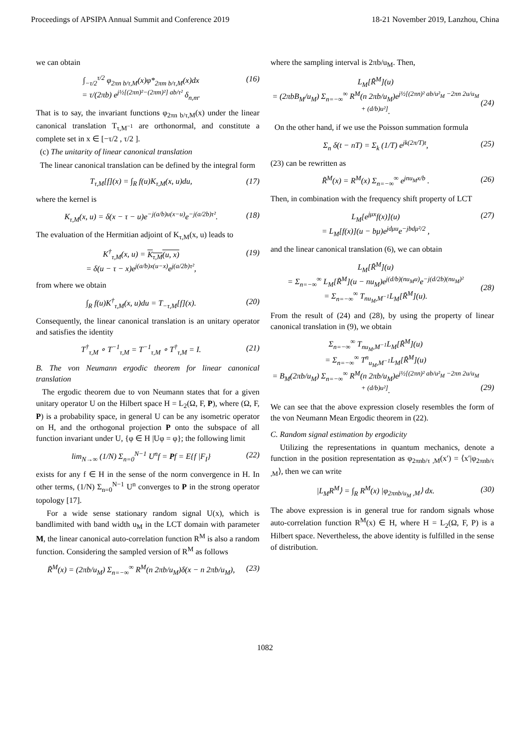Proceedings of APSIPA Annual Summit and Conference 2019 18-21 November 2019, Lanzhou, China
we can obtain
∫<sub>−τ/2</sub><sup>τ/2</sup> φ<sub>2πn b/τ,M</sub>(x)φ*<sub>2πm b/τ,M</sub>(x)dx
= τ/(2πb) e<sup>j½[(2πn)²−(2πm)²] ab/τ²</sup> δ<sub>n,m</sub>. (16)
That is to say, the invariant functions φ<sub>2πn b/τ,M</sub>(x) under the linear canonical translation T<sub>τ,M<sup>−1</sup></sub> are orthonormal, and constitute a complete set in x ∈ [−τ/2 , τ/2 ].
(c) The unitarity of linear canonical translation
The linear canonical translation can be defined by the integral form
T<sub>τ,M</sub>[f](x) = ∫<sub>R</sub> f(u)K<sub>τ,M</sub>(x, u)du, (17)
where the kernel is
K<sub>τ,M</sub>(x, u) = δ(x − τ − u)e<sup>−j(a/b)u(x−u)</sup>e<sup>−j(a/2b)τ²</sup>. (18)
The evaluation of the Hermitian adjoint of K<sub>τ,M</sub>(x, u) leads to
K<sup>†</sup><sub>τ,M</sub>(x, u) = K<sub>τ,M</sub>(u, x)
= δ(u − τ − x)e<sup>j(a/b)x(u−x)</sup>e<sup>j(a/2b)τ²</sup>, (19)
from where we obtain
∫<sub>R</sub> f(u)K<sup>†</sup><sub>τ,M</sub>(x, u)du = T<sub>−τ,M</sub>[f](x). (20)
Consequently, the linear canonical translation is an unitary operator and satisfies the identity
T<sup>†</sup><sub>τ,M</sub> ∘ T<sup>−1</sup><sub>τ,M</sub> = T<sup>−1</sup><sub>τ,M</sub> ∘ T<sup>†</sup><sub>τ,M</sub> = I. (21)
B. The von Neumann ergodic theorem for linear canonical translation
The ergodic theorem due to von Neumann states that for a given unitary operator U on the Hilbert space H = L<sub>2</sub>(Ω, F, P), where (Ω, F, P) is a probability space, in general U can be any isometric operator on H, and the orthogonal projection P onto the subspace of all function invariant under U, {φ ∈ H |Uφ = φ}; the following limit
lim<sub>N→∞</sub> (1/N) Σ<sub>n=0</sub><sup>N−1</sup> U<sup>n</sup>f = Pf = E{f |F<sub>I</sub>} (22)
exists for any f ∈ H in the sense of the norm convergence in H. In other terms, (1/N) Σ<sub>n=0</sub><sup>N−1</sup> U<sup>n</sup> converges to P in the strong operator topology [17].
For a wide sense stationary random signal U(x), which is bandlimited with band width u<sub>M</sub> in the LCT domain with parameter M, the linear canonical auto-correlation function R<sup>M</sup> is also a random function. Considering the sampled version of R<sup>M</sup> as follows
R̃<sup>M</sup>(x) = (2πb/u<sub>M</sub>) Σ<sub>n=−∞</sub><sup>∞</sup> R<sup>M</sup>(n 2πb/u<sub>M</sub>)δ(x − n 2πb/u<sub>M</sub>), (23)
where the sampling interval is 2πb/u<sub>M</sub>. Then,
L<sub>M</sub>[R̃<sup>M</sup>](u)
= (2πbB<sub>M</sub>/u<sub>M</sub>) Σ<sub>n=−∞</sub><sup>∞</sup> R<sup>M</sup>(n 2πb/u<sub>M</sub>)e<sup>j½[(2πn)² ab/u²<sub>M</sub> −2πn 2u/u<sub>M</sub> + (d/b)u²]</sup>.
(24)
On the other hand, if we use the Poisson summation formula
Σ<sub>n</sub> δ(t − nT) = Σ<sub>k</sub> (1/T) e<sup>jk(2π/T)t</sup>, (25)
(23) can be rewritten as
R̃<sup>M</sup>(x) = R<sup>M</sup>(x) Σ<sub>n=−∞</sub><sup>∞</sup> e<sup>jnu<sub>M</sub>x/b</sup> . (26)
Then, in combination with the frequency shift property of LCT
L<sub>M</sub>[e<sup>jμx</sup>f(x)](u)
= L<sub>M</sub>[f(x)](u − bμ)e<sup>jdμu</sup>e<sup>−jbdμ²/2</sup> , (27)
and the linear canonical translation (6), we can obtain
L<sub>M</sub>[R̃<sup>M</sup>](u)
= Σ<sub>n=−∞</sub><sup>∞</sup> L<sub>M</sub>[R̃<sup>M</sup>](u − nu<sub>M</sub>)e<sup>j(d/b)(nu<sub>M</sub>u)</sup>e<sup>−j(d/2b)(nu<sub>M</sub>)²</sup>
= Σ<sub>n=−∞</sub><sup>∞</sup> T<sub>nu<sub>M</sub>,M<sup>−1</sup></sub>L<sub>M</sub>[R̃<sup>M</sup>](u).
(28)
From the result of (24) and (28), by using the property of linear canonical translation in (9), we obtain
Σ<sub>n=−∞</sub><sup>∞</sup> T<sub>nu<sub>M</sub>,M<sup>−1</sup></sub>L<sub>M</sub>[R̃<sup>M</sup>](u)
= Σ<sub>n=−∞</sub><sup>∞</sup> T<sup>n</sup><sub>u<sub>M</sub>,M<sup>−1</sup></sub>L<sub>M</sub>[R̃<sup>M</sup>](u)
= B<sub>M</sub>(2πb/u<sub>M</sub>) Σ<sub>n=−∞</sub><sup>∞</sup> R<sup>M</sup>(n 2πb/u<sub>M</sub>)e<sup>j½[(2πn)² ab/u²<sub>M</sub> −2πn 2u/u<sub>M</sub> + (d/b)u²]</sup>.
(29)
We can see that the above expression closely resembles the form of the von Neumann Mean Ergodic theorem in (22).
C. Random signal estimation by ergodicity
Utilizing the representations in quantum mechanics, denote a function in the position representation as φ<sub>2πnb/τ ,M</sub>(x′) = ⟨x′|φ<sub>2πnb/τ ,M</sub>⟩, then we can write
|L<sub>M</sub>R<sup>M</sup>⟩ = ∫<sub>R</sub> R<sup>M</sup>(x) |φ<sub>2πnb/u<sub>M</sub> ,M</sub>⟩ dx. (30)
The above expression is in general true for random signals whose auto-correlation function R<sup>M</sup>(x) ∈ H, where H = L<sub>2</sub>(Ω, F, P) is a Hilbert space. Nevertheless, the above identity is fulfilled in the sense of distribution.
1082